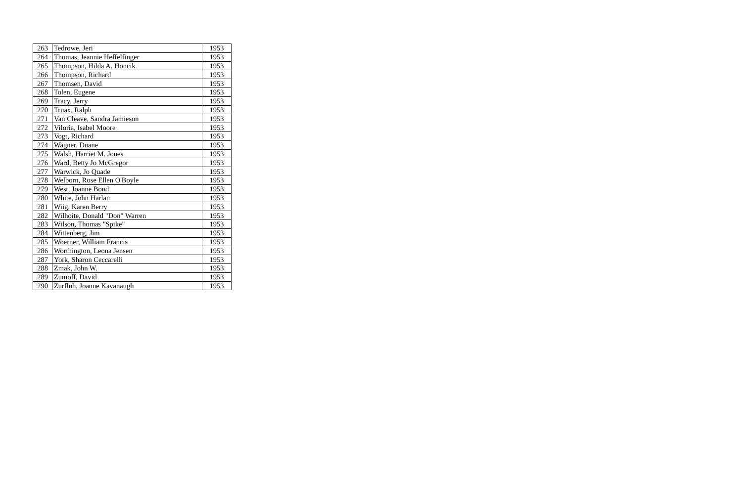| 263 | Tedrowe, Jeri | 1953 |
| 264 | Thomas, Jeannie Heffelfinger | 1953 |
| 265 | Thompson, Hilda A. Honcik | 1953 |
| 266 | Thompson, Richard | 1953 |
| 267 | Thomsen, David | 1953 |
| 268 | Tolen, Eugene | 1953 |
| 269 | Tracy, Jerry | 1953 |
| 270 | Truax, Ralph | 1953 |
| 271 | Van Cleave, Sandra Jamieson | 1953 |
| 272 | Viloria, Isabel Moore | 1953 |
| 273 | Vogt, Richard | 1953 |
| 274 | Wagner, Duane | 1953 |
| 275 | Walsh, Harriet M. Jones | 1953 |
| 276 | Ward, Betty Jo McGregor | 1953 |
| 277 | Warwick, Jo Quade | 1953 |
| 278 | Welborn, Rose Ellen O'Boyle | 1953 |
| 279 | West, Joanne Bond | 1953 |
| 280 | White, John Harlan | 1953 |
| 281 | Wiig, Karen Berry | 1953 |
| 282 | Wilhoite, Donald "Don" Warren | 1953 |
| 283 | Wilson, Thomas "Spike" | 1953 |
| 284 | Wittenberg, Jim | 1953 |
| 285 | Woerner, William Francis | 1953 |
| 286 | Worthington, Leona Jensen | 1953 |
| 287 | York, Sharon Ceccarelli | 1953 |
| 288 | Zmak, John W. | 1953 |
| 289 | Zumoff, David | 1953 |
| 290 | Zurfluh, Joanne Kavanaugh | 1953 |